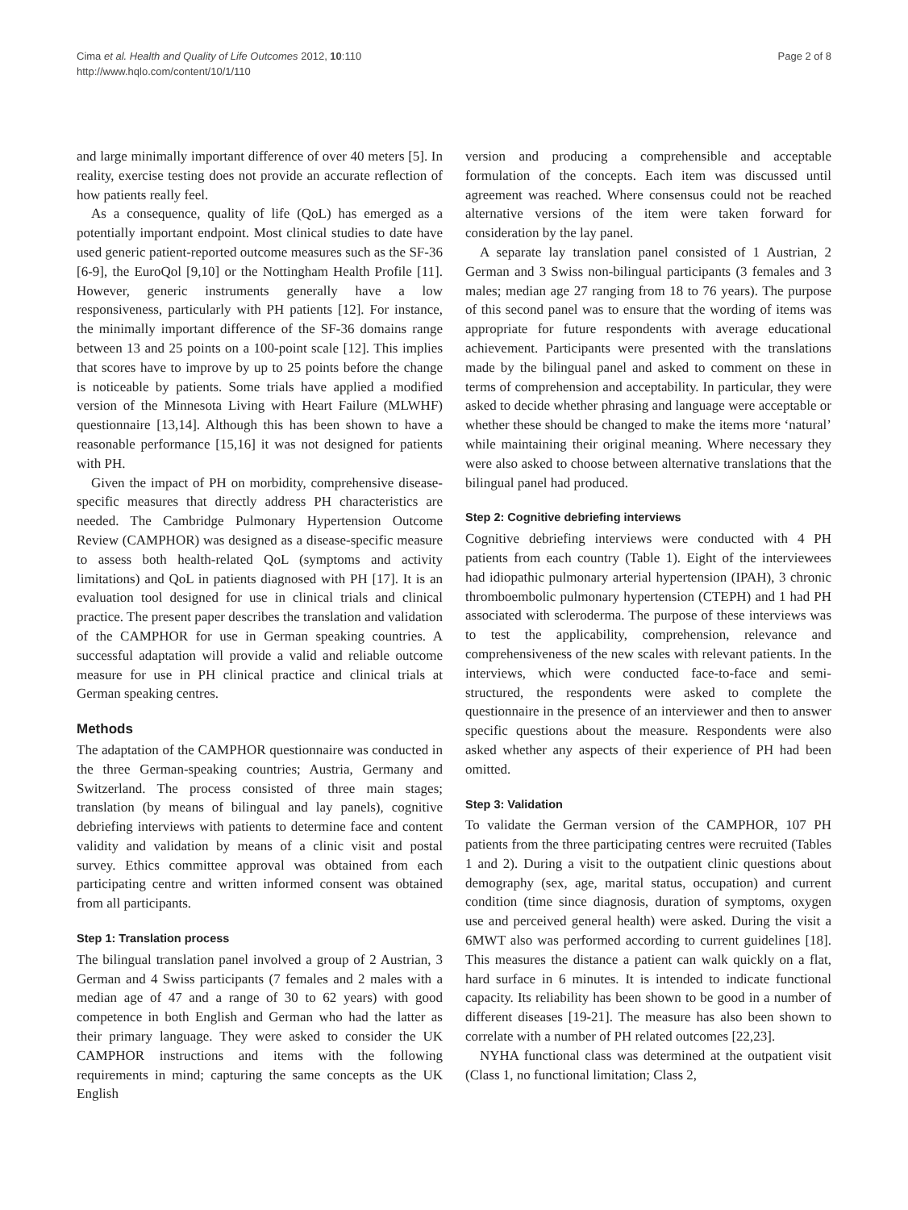Cima et al. Health and Quality of Life Outcomes 2012, 10:110
http://www.hqlo.com/content/10/1/110
Page 2 of 8
and large minimally important difference of over 40 meters [5]. In reality, exercise testing does not provide an accurate reflection of how patients really feel.
As a consequence, quality of life (QoL) has emerged as a potentially important endpoint. Most clinical studies to date have used generic patient-reported outcome measures such as the SF-36 [6-9], the EuroQol [9,10] or the Nottingham Health Profile [11]. However, generic instruments generally have a low responsiveness, particularly with PH patients [12]. For instance, the minimally important difference of the SF-36 domains range between 13 and 25 points on a 100-point scale [12]. This implies that scores have to improve by up to 25 points before the change is noticeable by patients. Some trials have applied a modified version of the Minnesota Living with Heart Failure (MLWHF) questionnaire [13,14]. Although this has been shown to have a reasonable performance [15,16] it was not designed for patients with PH.
Given the impact of PH on morbidity, comprehensive disease-specific measures that directly address PH characteristics are needed. The Cambridge Pulmonary Hypertension Outcome Review (CAMPHOR) was designed as a disease-specific measure to assess both health-related QoL (symptoms and activity limitations) and QoL in patients diagnosed with PH [17]. It is an evaluation tool designed for use in clinical trials and clinical practice. The present paper describes the translation and validation of the CAMPHOR for use in German speaking countries. A successful adaptation will provide a valid and reliable outcome measure for use in PH clinical practice and clinical trials at German speaking centres.
Methods
The adaptation of the CAMPHOR questionnaire was conducted in the three German-speaking countries; Austria, Germany and Switzerland. The process consisted of three main stages; translation (by means of bilingual and lay panels), cognitive debriefing interviews with patients to determine face and content validity and validation by means of a clinic visit and postal survey. Ethics committee approval was obtained from each participating centre and written informed consent was obtained from all participants.
Step 1: Translation process
The bilingual translation panel involved a group of 2 Austrian, 3 German and 4 Swiss participants (7 females and 2 males with a median age of 47 and a range of 30 to 62 years) with good competence in both English and German who had the latter as their primary language. They were asked to consider the UK CAMPHOR instructions and items with the following requirements in mind; capturing the same concepts as the UK English
version and producing a comprehensible and acceptable formulation of the concepts. Each item was discussed until agreement was reached. Where consensus could not be reached alternative versions of the item were taken forward for consideration by the lay panel.
A separate lay translation panel consisted of 1 Austrian, 2 German and 3 Swiss non-bilingual participants (3 females and 3 males; median age 27 ranging from 18 to 76 years). The purpose of this second panel was to ensure that the wording of items was appropriate for future respondents with average educational achievement. Participants were presented with the translations made by the bilingual panel and asked to comment on these in terms of comprehension and acceptability. In particular, they were asked to decide whether phrasing and language were acceptable or whether these should be changed to make the items more ‘natural’ while maintaining their original meaning. Where necessary they were also asked to choose between alternative translations that the bilingual panel had produced.
Step 2: Cognitive debriefing interviews
Cognitive debriefing interviews were conducted with 4 PH patients from each country (Table 1). Eight of the interviewees had idiopathic pulmonary arterial hypertension (IPAH), 3 chronic thromboembolic pulmonary hypertension (CTEPH) and 1 had PH associated with scleroderma. The purpose of these interviews was to test the applicability, comprehension, relevance and comprehensiveness of the new scales with relevant patients. In the interviews, which were conducted face-to-face and semi-structured, the respondents were asked to complete the questionnaire in the presence of an interviewer and then to answer specific questions about the measure. Respondents were also asked whether any aspects of their experience of PH had been omitted.
Step 3: Validation
To validate the German version of the CAMPHOR, 107 PH patients from the three participating centres were recruited (Tables 1 and 2). During a visit to the outpatient clinic questions about demography (sex, age, marital status, occupation) and current condition (time since diagnosis, duration of symptoms, oxygen use and perceived general health) were asked. During the visit a 6MWT also was performed according to current guidelines [18]. This measures the distance a patient can walk quickly on a flat, hard surface in 6 minutes. It is intended to indicate functional capacity. Its reliability has been shown to be good in a number of different diseases [19-21]. The measure has also been shown to correlate with a number of PH related outcomes [22,23].
NYHA functional class was determined at the outpatient visit (Class 1, no functional limitation; Class 2,